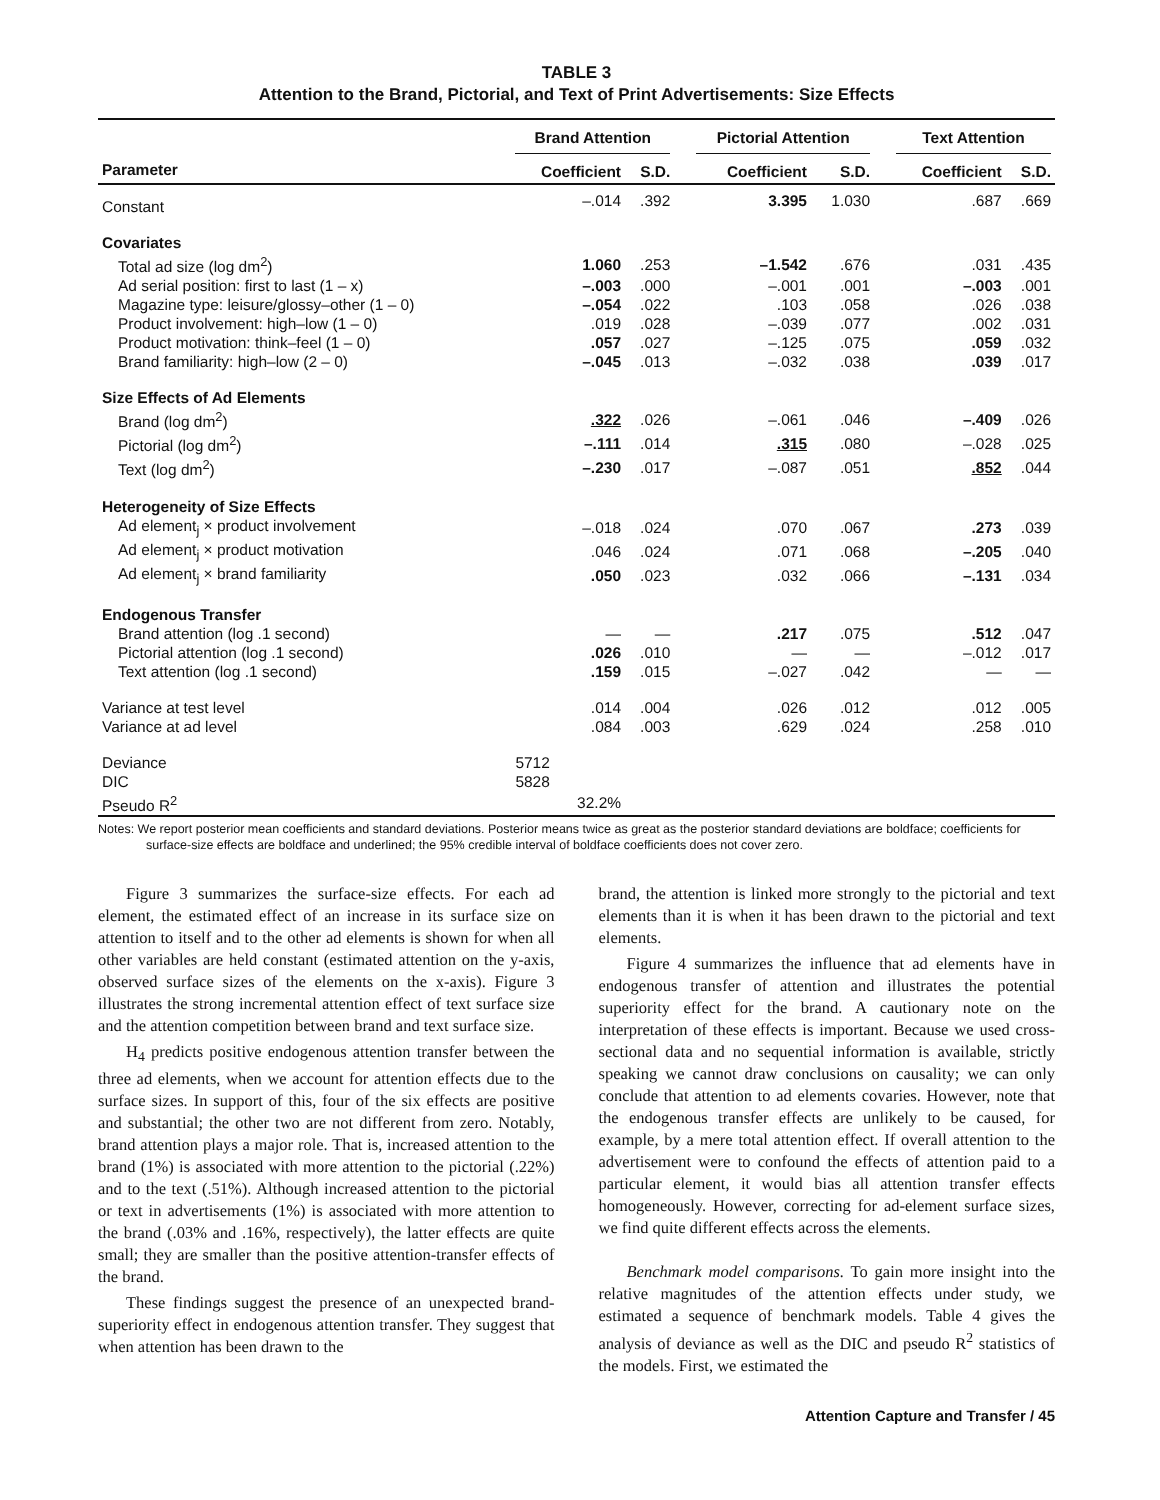TABLE 3
Attention to the Brand, Pictorial, and Text of Print Advertisements: Size Effects
| | Brand Attention | | | Pictorial Attention | | | Text Attention | |
| --- | --- | --- | --- | --- | --- | --- | --- | --- |
| Parameter | Coefficient | S.D. | | Coefficient | S.D. | | Coefficient | S.D. |
| Constant | –.014 | .392 | | 3.395 | 1.030 | | .687 | .669 |
| Covariates | | | | | | | | |
| Total ad size (log dm<sup>2</sup>) | 1.060 | .253 | | –1.542 | .676 | | .031 | .435 |
| Ad serial position: first to last (1 – x) | –.003 | .000 | | –.001 | .001 | | –.003 | .001 |
| Magazine type: leisure/glossy–other (1 – 0) | –.054 | .022 | | .103 | .058 | | .026 | .038 |
| Product involvement: high–low (1 – 0) | .019 | .028 | | –.039 | .077 | | .002 | .031 |
| Product motivation: think–feel (1 – 0) | .057 | .027 | | –.125 | .075 | | .059 | .032 |
| Brand familiarity: high–low (2 – 0) | –.045 | .013 | | –.032 | .038 | | .039 | .017 |
| Size Effects of Ad Elements | | | | | | | | |
| Brand (log dm<sup>2</sup>) | .322 | .026 | | –.061 | .046 | | –.409 | .026 |
| Pictorial (log dm<sup>2</sup>) | –.111 | .014 | | .315 | .080 | | –.028 | .025 |
| Text (log dm<sup>2</sup>) | –.230 | .017 | | –.087 | .051 | | .852 | .044 |
| Heterogeneity of Size Effects | | | | | | | | |
| Ad element<sub>j</sub> × product involvement | –.018 | .024 | | .070 | .067 | | .273 | .039 |
| Ad element<sub>j</sub> × product motivation | .046 | .024 | | .071 | .068 | | –.205 | .040 |
| Ad element<sub>j</sub> × brand familiarity | .050 | .023 | | .032 | .066 | | –.131 | .034 |
| Endogenous Transfer | | | | | | | | |
| Brand attention (log .1 second) | — | — | | .217 | .075 | | .512 | .047 |
| Pictorial attention (log .1 second) | .026 | .010 | | — | — | | –.012 | .017 |
| Text attention (log .1 second) | .159 | .015 | | –.027 | .042 | | — | — |
| Variance at test level | .014 | .004 | | .026 | .012 | | .012 | .005 |
| Variance at ad level | .084 | .003 | | .629 | .024 | | .258 | .010 |
| Deviance | 5712 | | | | | | | |
| DIC | 5828 | | | | | | | |
| Pseudo R<sup>2</sup> | 32.2% | | | | | | | |
Notes: We report posterior mean coefficients and standard deviations. Posterior means twice as great as the posterior standard deviations are boldface; coefficients for surface-size effects are boldface and underlined; the 95% credible interval of boldface coefficients does not cover zero.
Figure 3 summarizes the surface-size effects. For each ad element, the estimated effect of an increase in its surface size on attention to itself and to the other ad elements is shown for when all other variables are held constant (estimated attention on the y-axis, observed surface sizes of the elements on the x-axis). Figure 3 illustrates the strong incremental attention effect of text surface size and the attention competition between brand and text surface size.
H<sub>4</sub> predicts positive endogenous attention transfer between the three ad elements, when we account for attention effects due to the surface sizes. In support of this, four of the six effects are positive and substantial; the other two are not different from zero. Notably, brand attention plays a major role. That is, increased attention to the brand (1%) is associated with more attention to the pictorial (.22%) and to the text (.51%). Although increased attention to the pictorial or text in advertisements (1%) is associated with more attention to the brand (.03% and .16%, respectively), the latter effects are quite small; they are smaller than the positive attention-transfer effects of the brand.
These findings suggest the presence of an unexpected brand-superiority effect in endogenous attention transfer. They suggest that when attention has been drawn to the
brand, the attention is linked more strongly to the pictorial and text elements than it is when it has been drawn to the pictorial and text elements.
Figure 4 summarizes the influence that ad elements have in endogenous transfer of attention and illustrates the potential superiority effect for the brand. A cautionary note on the interpretation of these effects is important. Because we used cross-sectional data and no sequential information is available, strictly speaking we cannot draw conclusions on causality; we can only conclude that attention to ad elements covaries. However, note that the endogenous transfer effects are unlikely to be caused, for example, by a mere total attention effect. If overall attention to the advertisement were to confound the effects of attention paid to a particular element, it would bias all attention transfer effects homogeneously. However, correcting for ad-element surface sizes, we find quite different effects across the elements.
Benchmark model comparisons. To gain more insight into the relative magnitudes of the attention effects under study, we estimated a sequence of benchmark models. Table 4 gives the analysis of deviance as well as the DIC and pseudo R<sup>2</sup> statistics of the models. First, we estimated the
Attention Capture and Transfer / 45